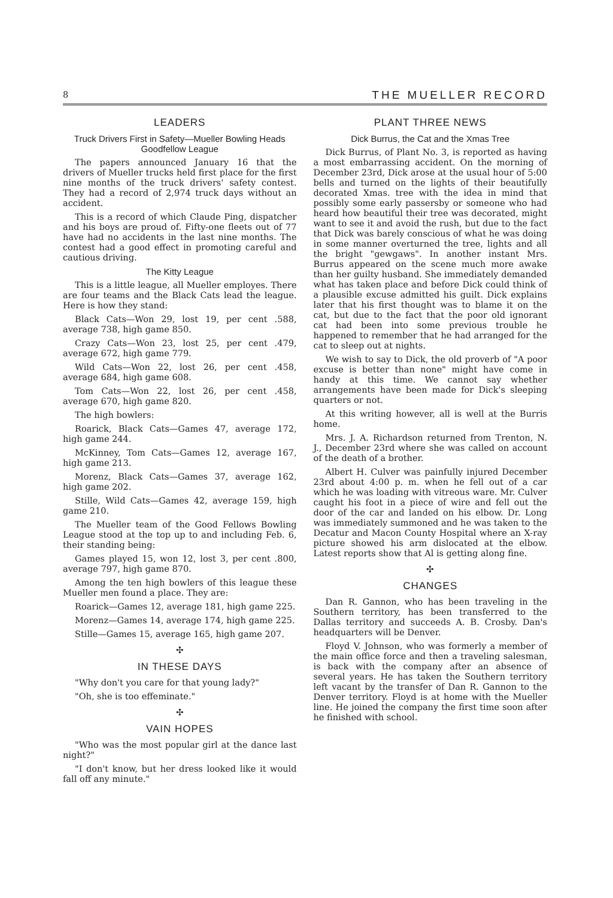8 THE MUELLER RECORD
LEADERS
Truck Drivers First in Safety—Mueller Bowling Heads Goodfellow League
The papers announced January 16 that the drivers of Mueller trucks held first place for the first nine months of the truck drivers' safety contest. They had a record of 2,974 truck days without an accident.
This is a record of which Claude Ping, dispatcher and his boys are proud of. Fifty-one fleets out of 77 have had no accidents in the last nine months. The contest had a good effect in promoting careful and cautious driving.
The Kitty League
This is a little league, all Mueller employes. There are four teams and the Black Cats lead the league. Here is how they stand:
Black Cats—Won 29, lost 19, per cent .588, average 738, high game 850.
Crazy Cats—Won 23, lost 25, per cent .479, average 672, high game 779.
Wild Cats—Won 22, lost 26, per cent .458, average 684, high game 608.
Tom Cats—Won 22, lost 26, per cent .458, average 670, high game 820.
The high bowlers:
Roarick, Black Cats—Games 47, average 172, high game 244.
McKinney, Tom Cats—Games 12, average 167, high game 213.
Morenz, Black Cats—Games 37, average 162, high game 202.
Stille, Wild Cats—Games 42, average 159, high game 210.
The Mueller team of the Good Fellows Bowling League stood at the top up to and including Feb. 6, their standing being:
Games played 15, won 12, lost 3, per cent .800, average 797, high game 870.
Among the ten high bowlers of this league these Mueller men found a place. They are:
Roarick—Games 12, average 181, high game 225.
Morenz—Games 14, average 174, high game 225.
Stille—Games 15, average 165, high game 207.
✣
IN THESE DAYS
"Why don't you care for that young lady?"
"Oh, she is too effeminate."
✣
VAIN HOPES
"Who was the most popular girl at the dance last night?"
"I don't know, but her dress looked like it would fall off any minute."
PLANT THREE NEWS
Dick Burrus, the Cat and the Xmas Tree
Dick Burrus, of Plant No. 3, is reported as having a most embarrassing accident. On the morning of December 23rd, Dick arose at the usual hour of 5:00 bells and turned on the lights of their beautifully decorated Xmas. tree with the idea in mind that possibly some early passersby or someone who had heard how beautiful their tree was decorated, might want to see it and avoid the rush, but due to the fact that Dick was barely conscious of what he was doing in some manner overturned the tree, lights and all the bright "gewgaws". In another instant Mrs. Burrus appeared on the scene much more awake than her guilty husband. She immediately demanded what has taken place and before Dick could think of a plausible excuse admitted his guilt. Dick explains later that his first thought was to blame it on the cat, but due to the fact that the poor old ignorant cat had been into some previous trouble he happened to remember that he had arranged for the cat to sleep out at nights.
We wish to say to Dick, the old proverb of "A poor excuse is better than none" might have come in handy at this time. We cannot say whether arrangements have been made for Dick's sleeping quarters or not.
At this writing however, all is well at the Burris home.
Mrs. J. A. Richardson returned from Trenton, N. J., December 23rd where she was called on account of the death of a brother.
Albert H. Culver was painfully injured December 23rd about 4:00 p. m. when he fell out of a car which he was loading with vitreous ware. Mr. Culver caught his foot in a piece of wire and fell out the door of the car and landed on his elbow. Dr. Long was immediately summoned and he was taken to the Decatur and Macon County Hospital where an X-ray picture showed his arm dislocated at the elbow. Latest reports show that Al is getting along fine.
✣
CHANGES
Dan R. Gannon, who has been traveling in the Southern territory, has been transferred to the Dallas territory and succeeds A. B. Crosby. Dan's headquarters will be Denver.
Floyd V. Johnson, who was formerly a member of the main office force and then a traveling salesman, is back with the company after an absence of several years. He has taken the Southern territory left vacant by the transfer of Dan R. Gannon to the Denver territory. Floyd is at home with the Mueller line. He joined the company the first time soon after he finished with school.